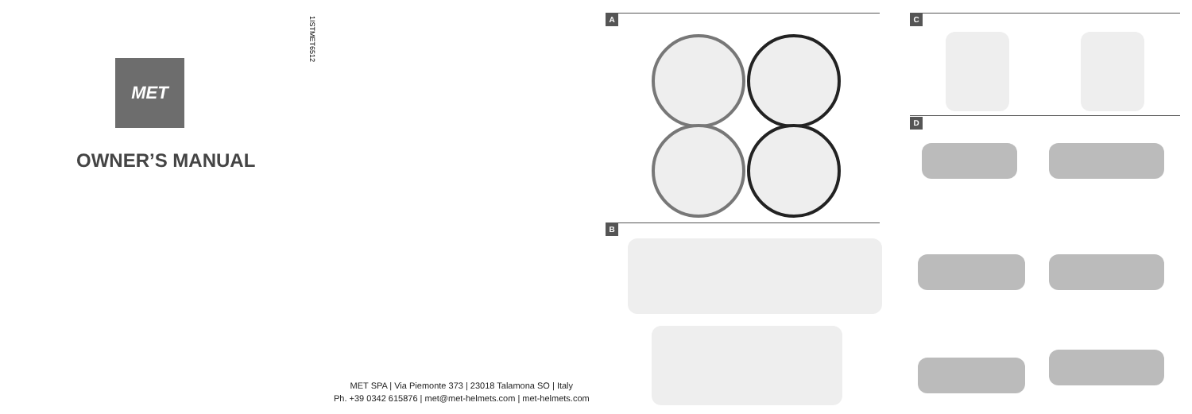1ISTMET6512
MET
OWNER’S MANUAL
MET SPA | Via Piemonte 373 | 23018 Talamona SO | Italy
Ph. +39 0342 615876 | met@met-helmets.com | met-helmets.com
A
B
C
D